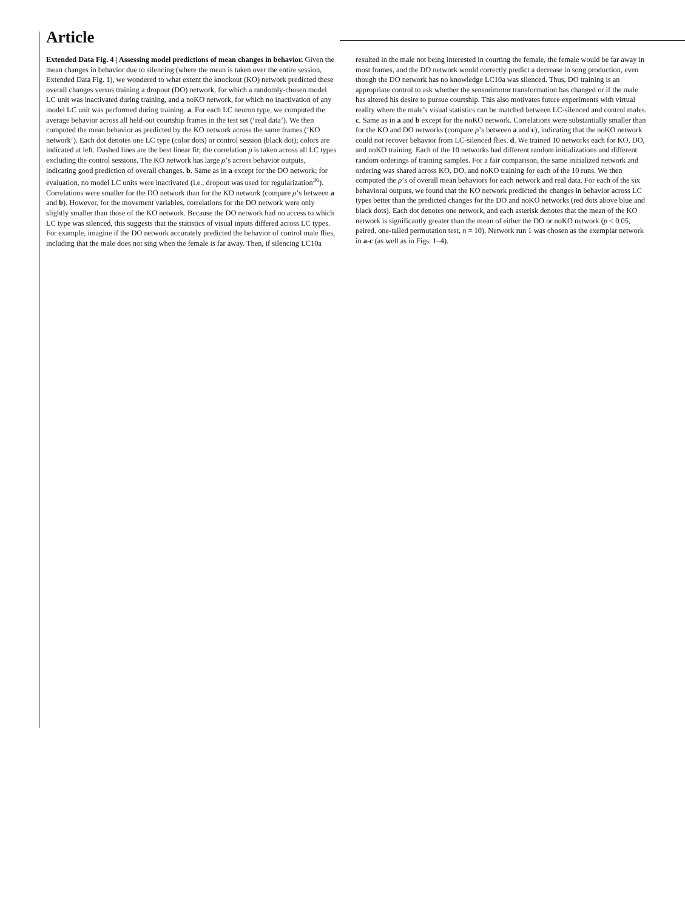Article
Extended Data Fig. 4 | Assessing model predictions of mean changes in behavior. Given the mean changes in behavior due to silencing (where the mean is taken over the entire session, Extended Data Fig. 1), we wondered to what extent the knockout (KO) network predicted these overall changes versus training a dropout (DO) network, for which a randomly-chosen model LC unit was inactivated during training, and a noKO network, for which no inactivation of any model LC unit was performed during training. a. For each LC neuron type, we computed the average behavior across all held-out courtship frames in the test set (‘real data’). We then computed the mean behavior as predicted by the KO network across the same frames (‘KO network’). Each dot denotes one LC type (color dots) or control session (black dot); colors are indicated at left. Dashed lines are the best linear fit; the correlation ρ is taken across all LC types excluding the control sessions. The KO network has large ρ’s across behavior outputs, indicating good prediction of overall changes. b. Same as in a except for the DO network; for evaluation, no model LC units were inactivated (i.e., dropout was used for regularization<sup>36</sup>). Correlations were smaller for the DO network than for the KO network (compare ρ’s between a and b). However, for the movement variables, correlations for the DO network were only slightly smaller than those of the KO network. Because the DO network had no access to which LC type was silenced, this suggests that the statistics of visual inputs differed across LC types. For example, imagine if the DO network accurately predicted the behavior of control male flies, including that the male does not sing when the female is far away. Then, if silencing LC10a resulted in the male not being interested in courting the female, the female would be far away in most frames, and the DO network would correctly predict a decrease in song production, even though the DO network has no knowledge LC10a was silenced. Thus, DO training is an appropriate control to ask whether the sensorimotor transformation has changed or if the male has altered his desire to pursue courtship. This also motivates future experiments with virtual reality where the male’s visual statistics can be matched between LC-silenced and control males. c. Same as in a and b except for the noKO network. Correlations were substantially smaller than for the KO and DO networks (compare ρ’s between a and c), indicating that the noKO network could not recover behavior from LC-silenced flies. d. We trained 10 networks each for KO, DO, and noKO training. Each of the 10 networks had different random initializations and different random orderings of training samples. For a fair comparison, the same initialized network and ordering was shared across KO, DO, and noKO training for each of the 10 runs. We then computed the ρ’s of overall mean behaviors for each network and real data. For each of the six behavioral outputs, we found that the KO network predicted the changes in behavior across LC types better than the predicted changes for the DO and noKO networks (red dots above blue and black dots). Each dot denotes one network, and each asterisk denotes that the mean of the KO network is significantly greater than the mean of either the DO or noKO network (p < 0.05, paired, one-tailed permutation test, n = 10). Network run 1 was chosen as the exemplar network in a-c (as well as in Figs. 1–4).